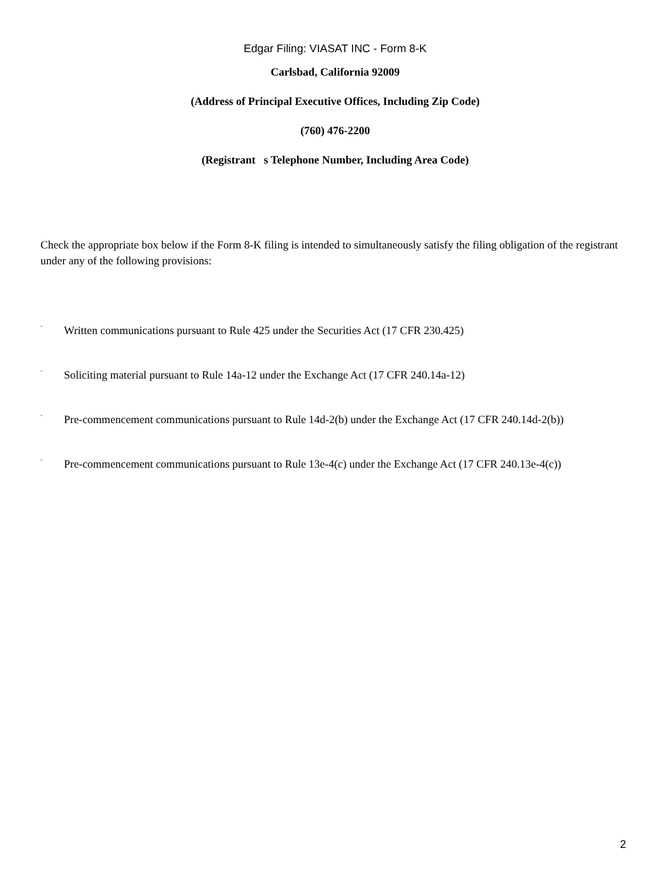Edgar Filing: VIASAT INC - Form 8-K
Carlsbad, California 92009
(Address of Principal Executive Offices, Including Zip Code)
(760) 476-2200
(Registrant s Telephone Number, Including Area Code)
Check the appropriate box below if the Form 8-K filing is intended to simultaneously satisfy the filing obligation of the registrant under any of the following provisions:
¨ Written communications pursuant to Rule 425 under the Securities Act (17 CFR 230.425)
¨ Soliciting material pursuant to Rule 14a-12 under the Exchange Act (17 CFR 240.14a-12)
¨ Pre-commencement communications pursuant to Rule 14d-2(b) under the Exchange Act (17 CFR 240.14d-2(b))
¨ Pre-commencement communications pursuant to Rule 13e-4(c) under the Exchange Act (17 CFR 240.13e-4(c))
2